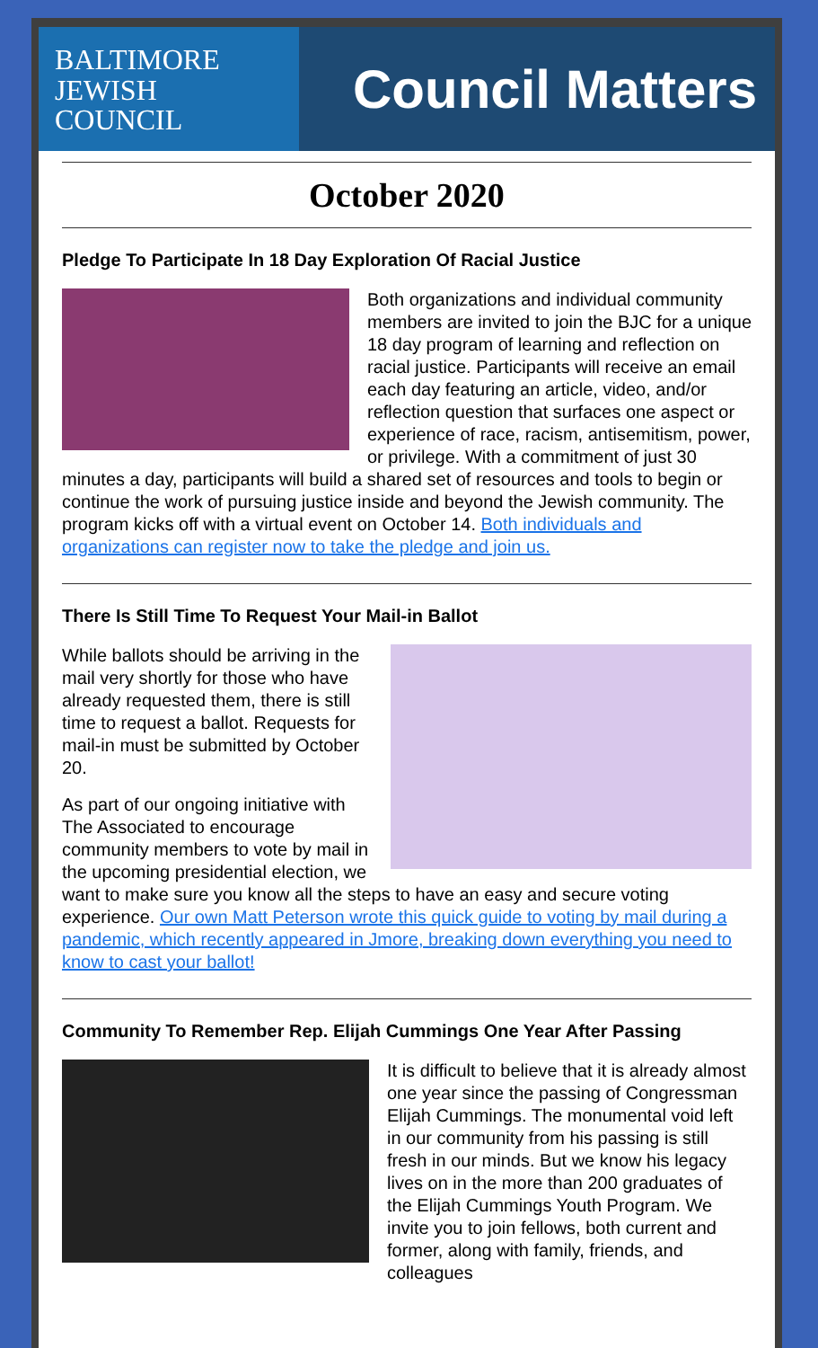BALTIMORE
JEWISH
COUNCIL
Council Matters
October 2020
Pledge To Participate In 18 Day Exploration Of Racial Justice
Both organizations and individual community members are invited to join the BJC for a unique 18 day program of learning and reflection on racial justice. Participants will receive an email each day featuring an article, video, and/or reflection question that surfaces one aspect or experience of race, racism, antisemitism, power, or privilege. With a commitment of just 30 minutes a day, participants will build a shared set of resources and tools to begin or continue the work of pursuing justice inside and beyond the Jewish community. The program kicks off with a virtual event on October 14. Both individuals and organizations can register now to take the pledge and join us.
There Is Still Time To Request Your Mail-in Ballot
While ballots should be arriving in the mail very shortly for those who have already requested them, there is still time to request a ballot. Requests for mail-in must be submitted by October 20.
As part of our ongoing initiative with The Associated to encourage community members to vote by mail in the upcoming presidential election, we want to make sure you know all the steps to have an easy and secure voting experience. Our own Matt Peterson wrote this quick guide to voting by mail during a pandemic, which recently appeared in Jmore, breaking down everything you need to know to cast your ballot!
Community To Remember Rep. Elijah Cummings One Year After Passing
It is difficult to believe that it is already almost one year since the passing of Congressman Elijah Cummings. The monumental void left in our community from his passing is still fresh in our minds. But we know his legacy lives on in the more than 200 graduates of the Elijah Cummings Youth Program. We invite you to join fellows, both current and former, along with family, friends, and colleagues